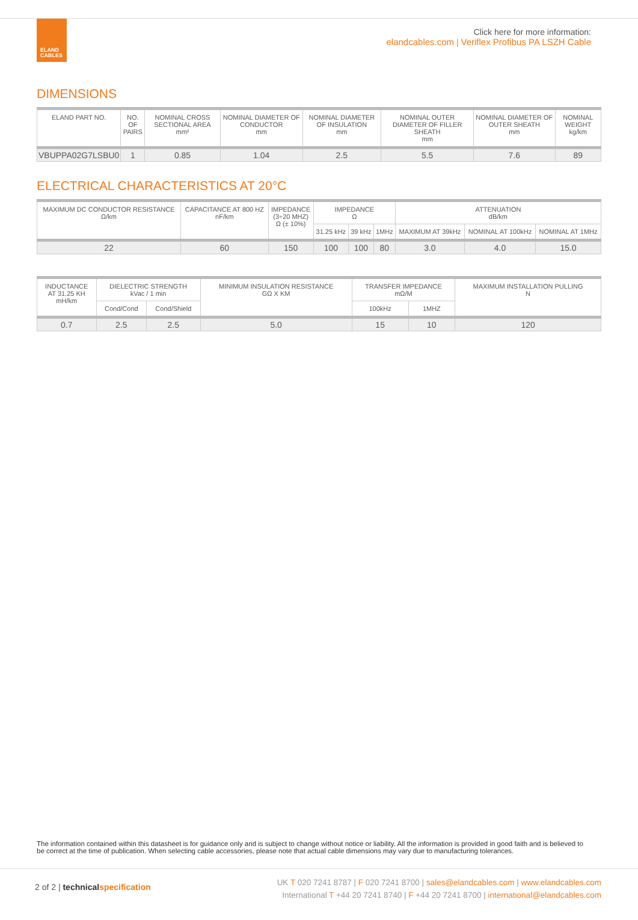ELAND
CABLES
Click here for more information:
elandcables.com | Veriflex Profibus PA LSZH Cable
DIMENSIONS
| ELAND PART NO. | NO. OF PAIRS | NOMINAL CROSS SECTIONAL AREA mm² | NOMINAL DIAMETER OF CONDUCTOR mm | NOMINAL DIAMETER OF INSULATION mm | NOMINAL OUTER DIAMETER OF FILLER SHEATH mm | NOMINAL DIAMETER OF OUTER SHEATH mm | NOMINAL WEIGHT kg/km |
| --- | --- | --- | --- | --- | --- | --- | --- |
| VBUPPA02G7LSBU0 | 1 | 0.85 | 1.04 | 2.5 | 5.5 | 7.6 | 89 |
ELECTRICAL CHARACTERISTICS AT 20°C
| MAXIMUM DC CONDUCTOR RESISTANCE Ω/km | CAPACITANCE AT 800 HZ nF/km | IMPEDANCE (3÷20 MHZ) Ω (± 10%) | IMPEDANCE Ω | | | ATTENUATION dB/km | | |
| --- | --- | --- | --- | --- | --- | --- | --- | --- |
| | | | 31.25 kHz | 39 kHz | 1MHz | MAXIMUM AT 39kHz | NOMINAL AT 100kHz | NOMINAL AT 1MHz |
| 22 | 60 | 150 | 100 | 100 | 80 | 3.0 | 4.0 | 15.0 |
| INDUCTANCE AT 31.25 KH mH/km | DIELECTRIC STRENGTH kVac / 1 min | | MINIMUM INSULATION RESISTANCE GΩ X KM | TRANSFER IMPEDANCE mΩ/M | | MAXIMUM INSTALLATION PULLING N |
| --- | --- | --- | --- | --- | --- | --- |
| | Cond/Cond | Cond/Shield | | 100kHz | 1MHZ | |
| 0.7 | 2.5 | 2.5 | 5.0 | 15 | 10 | 120 |
The information contained within this datasheet is for guidance only and is subject to change without notice or liability. All the information is provided in good faith and is believed to be correct at the time of publication. When selecting cable accessories, please note that actual cable dimensions may vary due to manufacturing tolerances.
2 of 2 | technicalspecification
UK T 020 7241 8787 | F 020 7241 8700 | sales@elandcables.com | www.elandcables.com
International T +44 20 7241 8740 | F +44 20 7241 8700 | international@elandcables.com